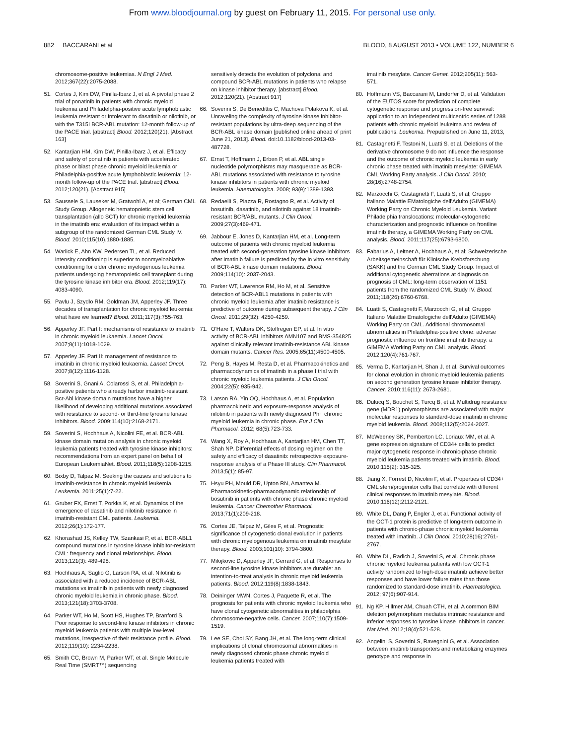From www.bloodjournal.org by guest on February 11, 2015. For personal use only.
882 BACCARANI et al BLOOD, 8 AUGUST 2013 • VOLUME 122, NUMBER 6
chromosome-positive leukemias. N Engl J Med. 2012;367(22):2075-2088.
51. Cortes J, Kim DW, Pinilla-Ibarz J, et al. A pivotal phase 2 trial of ponatinib in patients with chronic myeloid leukemia and Philadelphia-positive acute lymphoblastic leukemia resistant or intolerant to dasatinib or nilotinib, or with the T315I BCR-ABL mutation: 12-month follow-up of the PACE trial. [abstract] Blood. 2012;120(21). [Abstract 163]
52. Kantarjian HM, Kim DW, Pinilla-Ibarz J, et al. Efficacy and safety of ponatinib in patients with accelerated phase or blast phase chronic myeloid leukemia or Philadelphia-positive acute lymphoblastic leukemia: 12-month follow-up of the PACE trial. [abstract] Blood. 2012;120(21). [Abstract 915]
53. Saussele S, Lauseker M, Gratwohl A, et al; German CML Study Group. Allogeneic hematopoietic stem cell transplantation (allo SCT) for chronic myeloid leukemia in the imatinib era: evaluation of its impact within a subgroup of the randomized German CML Study IV. Blood. 2010;115(10).1880-1885.
54. Warlick E, Ahn KW, Pedersen TL, et al. Reduced intensity conditioning is superior to nonmyeloablative conditioning for older chronic myelogenous leukemia patients undergoing hematopoietic cell transplant during the tyrosine kinase inhibitor era. Blood. 2012;119(17): 4083-4090.
55. Pavlu J, Szydlo RM, Goldman JM, Apperley JF. Three decades of transplantation for chronic myeloid leukemia: what have we learned? Blood. 2011;117(3):755-763.
56. Apperley JF. Part I: mechanisms of resistance to imatinib in chronic myeloid leukaemia. Lancet Oncol. 2007;8(11):1018-1029.
57. Apperley JF. Part II: management of resistance to imatinib in chronic myeloid leukaemia. Lancet Oncol. 2007;8(12):1116-1128.
58. Soverini S, Gnani A, Colarossi S, et al. Philadelphia-positive patients who already harbor imatinib-resistant Bcr-Abl kinase domain mutations have a higher likelihood of developing additional mutations associated with resistance to second- or third-line tyrosine kinase inhibitors. Blood. 2009;114(10):2168-2171.
59. Soverini S, Hochhaus A, Nicolini FE, et al. BCR-ABL kinase domain mutation analysis in chronic myeloid leukemia patients treated with tyrosine kinase inhibitors: recommendations from an expert panel on behalf of European LeukemiaNet. Blood. 2011;118(5):1208-1215.
60. Bixby D, Talpaz M. Seeking the causes and solutions to imatinib-resistance in chronic myeloid leukemia. Leukemia. 2011;25(1):7-22.
61. Gruber FX, Ernst T, Porkka K, et al. Dynamics of the emergence of dasatinib and nilotinib resistance in imatinib-resistant CML patients. Leukemia. 2012;26(1):172-177.
62. Khorashad JS, Kelley TW, Szankasi P, et al. BCR-ABL1 compound mutations in tyrosine kinase inhibitor-resistant CML: frequency and clonal relationships. Blood. 2013;121(3): 489-498.
63. Hochhaus A, Saglio G, Larson RA, et al. Nilotinib is associated with a reduced incidence of BCR-ABL mutations vs imatinib in patients with newly diagnosed chronic myeloid leukemia in chronic phase. Blood. 2013;121(18):3703-3708.
64. Parker WT, Ho M, Scott HS, Hughes TP, Branford S. Poor response to second-line kinase inhibitors in chronic myeloid leukemia patients with multiple low-level mutations, irrespective of their resistance profile. Blood. 2012;119(10): 2234-2238.
65. Smith CC, Brown M, Parker WT, et al. Single Molecule Real Time (SMRT™) sequencing
sensitively detects the evolution of polyclonal and compound BCR-ABL mutations in patients who relapse on kinase inhibitor therapy. [abstract] Blood. 2012;120(21). [Abstract 917]
66. Soverini S, De Benedittis C, Machova Polakova K, et al. Unraveling the complexity of tyrosine kinase inhibitor-resistant populations by ultra-deep sequencing of the BCR-ABL kinase domain [published online ahead of print June 21, 2013]. Blood. doi:10.1182/blood-2013-03-487728.
67. Ernst T, Hoffmann J, Erben P, et al. ABL single nucleotide polymorphisms may masquerade as BCR-ABL mutations associated with resistance to tyrosine kinase inhibitors in patients with chronic myeloid leukemia. Haematologica. 2008; 93(9):1389-1393.
68. Redaelli S, Piazza R, Rostagno R, et al. Activity of bosutinib, dasatinib, and nilotinib against 18 imatinib-resistant BCR/ABL mutants. J Clin Oncol. 2009;27(3):469-471.
69. Jabbour E, Jones D, Kantarjian HM, et al. Long-term outcome of patients with chronic myeloid leukemia treated with second-generation tyrosine kinase inhibitors after imatinib failure is predicted by the in vitro sensitivity of BCR-ABL kinase domain mutations. Blood. 2009;114(10): 2037-2043.
70. Parker WT, Lawrence RM, Ho M, et al. Sensitive detection of BCR-ABL1 mutations in patients with chronic myeloid leukemia after imatinib resistance is predictive of outcome during subsequent therapy. J Clin Oncol. 2011;29(32): 4250-4259.
71. O'Hare T, Walters DK, Stoffregen EP, et al. In vitro activity of BCR-ABL inhibitors AMN107 and BMS-354825 against clinically relevant imatinib-resistance ABL kinase domain mutants. Cancer Res. 2005;65(11):4500-4505.
72. Peng B, Hayes M, Resta D, et al. Pharmacokinetics and pharmacodynamics of imatinib in a phase I trial with chronic myeloid leukemia patients. J Clin Oncol. 2004;22(5): 935-942.
73. Larson RA, Yin OQ, Hochhaus A, et al. Population pharmacokinetic and exposure-response analysis of nilotinib in patients with newly diagnosed Ph+ chronic myeloid leukemia in chronic phase. Eur J Clin Pharmacol. 2012; 68(5):723-733.
74. Wang X, Roy A, Hochhaus A, Kantarjian HM, Chen TT, Shah NP. Differential effects of dosing regimen on the safety and efficacy of dasatinib: retrospective exposure-response analysis of a Phase III study. Clin Pharmacol. 2013;5(1): 85-97.
75. Hsyu PH, Mould DR, Upton RN, Amantea M. Pharmacokinetic-pharmacodynamic relationship of bosutinib in patients with chronic phase chronic myeloid leukemia. Cancer Chemother Pharmacol. 2013;71(1):209-218.
76. Cortes JE, Talpaz M, Giles F, et al. Prognostic significance of cytogenetic clonal evolution in patients with chronic myelogenous leukemia on imatinib mesylate therapy. Blood. 2003;101(10): 3794-3800.
77. Milojkovic D, Apperley JF, Gerrard G, et al. Responses to second-line tyrosine kinase inhibitors are durable: an intention-to-treat analysis in chronic myeloid leukemia patients. Blood. 2012;119(8):1838-1843.
78. Deininger MWN, Cortes J, Paquette R, et al. The prognosis for patients with chronic myeloid leukemia who have clonal cytogenetic abnormalities in philadelphia chromosome-negative cells. Cancer. 2007;110(7):1509-1519.
79. Lee SE, Choi SY, Bang JH, et al. The long-term clinical implications of clonal chromosomal abnormalities in newly diagnosed chronic phase chronic myeloid leukemia patients treated with
imatinib mesylate. Cancer Genet. 2012;205(11): 563-571.
80. Hoffmann VS, Baccarani M, Lindorfer D, et al. Validation of the EUTOS score for prediction of complete cytogenetic response and progression-free survival: application to an independent multicentric series of 1288 patients with chronic myeloid leukeima and review of publications. Leukemia. Prepublished on June 11, 2013,
81. Castagnetti F, Testoni N, Luatti S, et al. Deletions of the derivative chromosome 9 do not influence the response and the outcome of chronic myeloid leukemia in early chronic phase treated with imatinib mesylate: GIMEMA CML Working Party analysis. J Clin Oncol. 2010; 28(16):2748-2754.
82. Marzocchi G, Castagnetti F, Luatti S, et al; Gruppo Italiano Malattie EMatologiche dell'Adulto (GIMEMA) Working Party on Chronic Myeloid Leukemia. Variant Philadelphia translocations: molecular-cytogenetic characterization and prognostic influence on frontline imatinib therapy, a GIMEMA Working Party on CML analysis. Blood. 2011;117(25):6793-6800.
83. Fabarius A, Leitner A, Hochhaus A, et al; Schweizerische Arbeitsgemeinschaft für Klinische Krebsforschung (SAKK) and the German CML Study Group. Impact of additional cytogenetic aberrations at diagnosis on prognosis of CML: long-term observation of 1151 patients from the randomized CML Study IV. Blood. 2011;118(26):6760-6768.
84. Luatti S, Castagnetti F, Marzocchi G, et al; Gruppo Italiano Malattie Ematologiche dell'Adulto (GIMEMA) Working Party on CML. Additional chromosomal abnormalities in Philadelphia-positive clone: adverse prognostic influence on frontline imatinib therapy: a GIMEMA Working Party on CML analysis. Blood. 2012;120(4):761-767.
85. Verma D, Kantarjian H, Shan J, et al. Survival outcomes for clonal evolution in chronic myeloid leukemia patients on second generation tyrosine kinase inhibitor therapy. Cancer. 2010;116(11): 2673-2681.
86. Dulucq S, Bouchet S, Turcq B, et al. Multidrug resistance gene (MDR1) polymorphisms are associated with major molecular responses to standard-dose imatinib in chronic myeloid leukemia. Blood. 2008;112(5):2024-2027.
87. McWeeney SK, Pemberton LC, Loriaux MM, et al. A gene expression signature of CD34+ cells to predict major cytogenetic response in chronic-phase chronic myeloid leukemia patients treated with imatinib. Blood. 2010;115(2): 315-325.
88. Jiang X, Forrest D, Nicolini F, et al. Properties of CD34+ CML stem/progenitor cells that correlate with different clinical responses to imatinib mesylate. Blood. 2010;116(12):2112-2121.
89. White DL, Dang P, Engler J, et al. Functional activity of the OCT-1 protein is predictive of long-term outcome in patients with chronic-phase chronic myeloid leukemia treated with imatinib. J Clin Oncol. 2010;28(16):2761-2767.
90. White DL, Radich J, Soverini S, et al. Chronic phase chronic myeloid leukemia patients with low OCT-1 activity randomized to high-dose imatinib achieve better responses and have lower failure rates than those randomized to standard-dose imatinib. Haematologica. 2012; 97(6):907-914.
91. Ng KP, Hillmer AM, Chuah CTH, et al. A common BIM deletion polymorphism mediates intrinsic resistance and inferior responses to tyrosine kinase inhibitors in cancer. Nat Med. 2012;18(4):521-528.
92. Angelini S, Soverini S, Ravegnini G, et al. Association between imatinib transporters and metabolizing enzymes genotype and response in